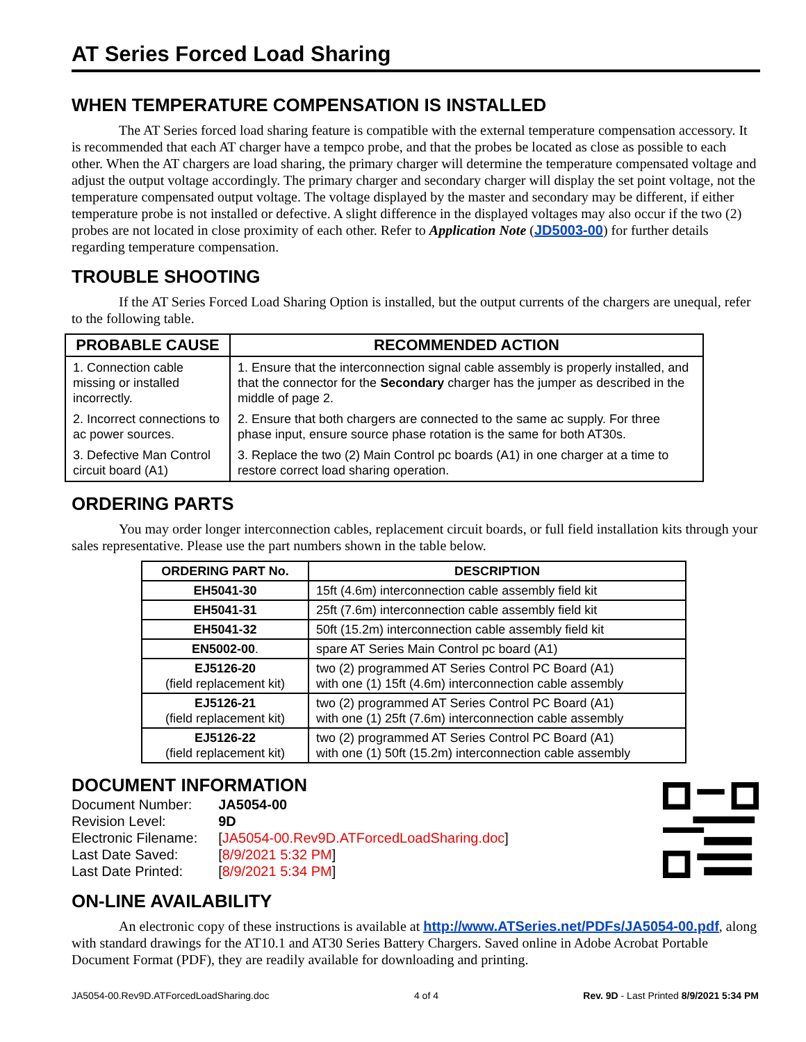AT Series Forced Load Sharing
WHEN TEMPERATURE COMPENSATION IS INSTALLED
The AT Series forced load sharing feature is compatible with the external temperature compensation accessory. It is recommended that each AT charger have a tempco probe, and that the probes be located as close as possible to each other. When the AT chargers are load sharing, the primary charger will determine the temperature compensated voltage and adjust the output voltage accordingly. The primary charger and secondary charger will display the set point voltage, not the temperature compensated output voltage. The voltage displayed by the master and secondary may be different, if either temperature probe is not installed or defective. A slight difference in the displayed voltages may also occur if the two (2) probes are not located in close proximity of each other. Refer to Application Note (JD5003-00) for further details regarding temperature compensation.
TROUBLE SHOOTING
If the AT Series Forced Load Sharing Option is installed, but the output currents of the chargers are unequal, refer to the following table.
| PROBABLE CAUSE | RECOMMENDED ACTION |
| --- | --- |
| 1. Connection cable missing or installed incorrectly. | 1. Ensure that the interconnection signal cable assembly is properly installed, and that the connector for the Secondary charger has the jumper as described in the middle of page 2. |
| 2. Incorrect connections to ac power sources. | 2. Ensure that both chargers are connected to the same ac supply. For three phase input, ensure source phase rotation is the same for both AT30s. |
| 3. Defective Man Control circuit board (A1) | 3. Replace the two (2) Main Control pc boards (A1) in one charger at a time to restore correct load sharing operation. |
ORDERING PARTS
You may order longer interconnection cables, replacement circuit boards, or full field installation kits through your sales representative. Please use the part numbers shown in the table below.
| ORDERING PART No. | DESCRIPTION |
| --- | --- |
| EH5041-30 | 15ft (4.6m) interconnection cable assembly field kit |
| EH5041-31 | 25ft (7.6m) interconnection cable assembly field kit |
| EH5041-32 | 50ft (15.2m) interconnection cable assembly field kit |
| EN5002-00 . | spare AT Series Main Control pc board (A1) |
| EJ5126-20 (field replacement kit) | two (2) programmed AT Series Control PC Board (A1) with one (1) 15ft (4.6m) interconnection cable assembly |
| EJ5126-21 (field replacement kit) | two (2) programmed AT Series Control PC Board (A1) with one (1) 25ft (7.6m) interconnection cable assembly |
| EJ5126-22 (field replacement kit) | two (2) programmed AT Series Control PC Board (A1) with one (1) 50ft (15.2m) interconnection cable assembly |
DOCUMENT INFORMATION
| Document Number: | JA5054-00 |
| Revision Level: | 9D |
| Electronic Filename: | [ JA5054-00.Rev9D.ATForcedLoadSharing.doc ] |
| Last Date Saved: | [ 8/9/2021 5:32 PM ] |
| Last Date Printed: | [ 8/9/2021 5:34 PM ] |
ON-LINE AVAILABILITY
An electronic copy of these instructions is available at http://www.ATSeries.net/PDFs/JA5054-00.pdf, along with standard drawings for the AT10.1 and AT30 Series Battery Chargers. Saved online in Adobe Acrobat Portable Document Format (PDF), they are readily available for downloading and printing.
JA5054-00.Rev9D.ATForcedLoadSharing.doc 4 of 4 Rev. 9D - Last Printed 8/9/2021 5:34 PM